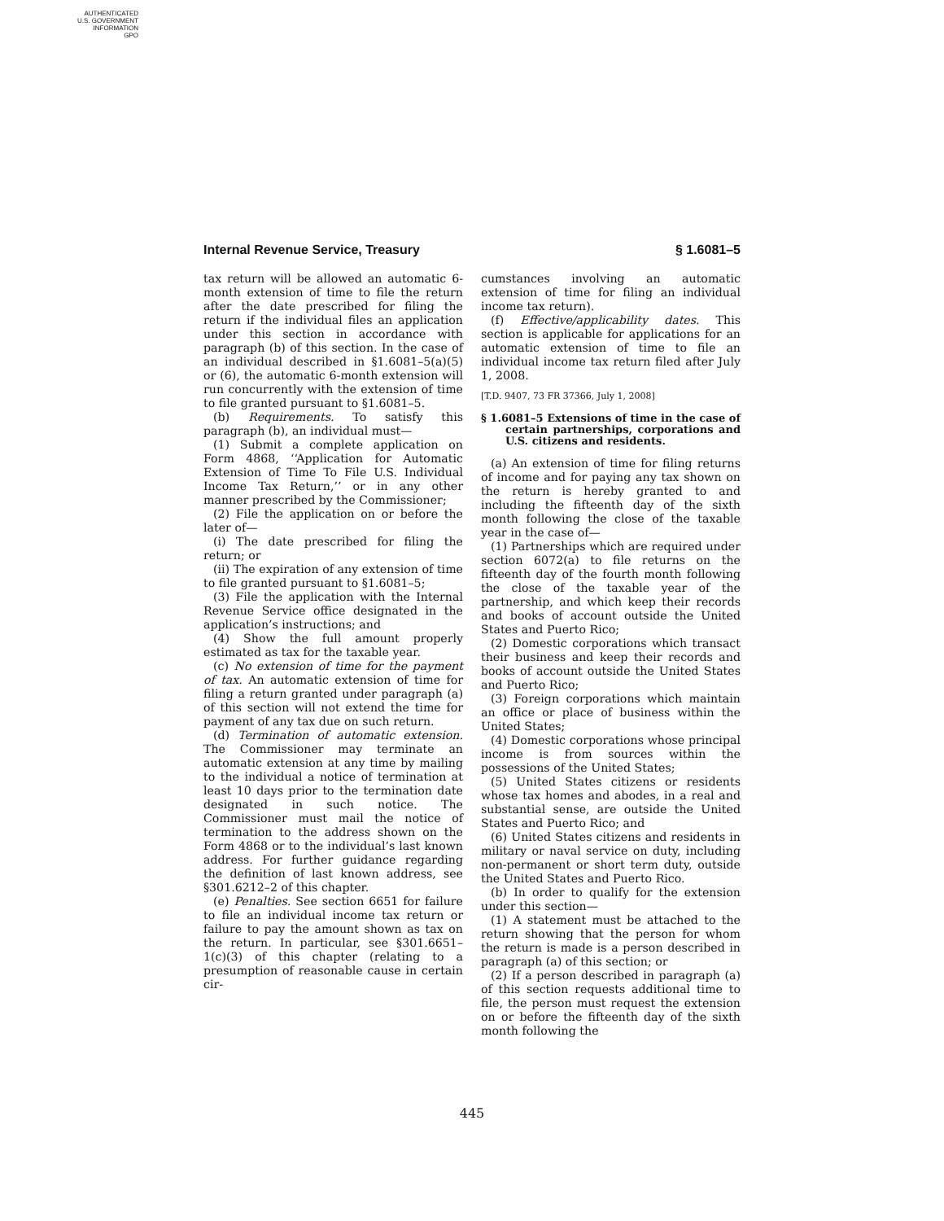AUTHENTICATED
U.S. GOVERNMENT
INFORMATION
GPO
Internal Revenue Service, Treasury § 1.6081–5
tax return will be allowed an automatic 6-month extension of time to file the return after the date prescribed for filing the return if the individual files an application under this section in accordance with paragraph (b) of this section. In the case of an individual described in §1.6081–5(a)(5) or (6), the automatic 6-month extension will run concurrently with the extension of time to file granted pursuant to §1.6081–5.
(b) Requirements. To satisfy this paragraph (b), an individual must—
(1) Submit a complete application on Form 4868, ‘‘Application for Automatic Extension of Time To File U.S. Individual Income Tax Return,’’ or in any other manner prescribed by the Commissioner;
(2) File the application on or before the later of—
(i) The date prescribed for filing the return; or
(ii) The expiration of any extension of time to file granted pursuant to §1.6081–5;
(3) File the application with the Internal Revenue Service office designated in the application’s instructions; and
(4) Show the full amount properly estimated as tax for the taxable year.
(c) No extension of time for the payment of tax. An automatic extension of time for filing a return granted under paragraph (a) of this section will not extend the time for payment of any tax due on such return.
(d) Termination of automatic extension. The Commissioner may terminate an automatic extension at any time by mailing to the individual a notice of termination at least 10 days prior to the termination date designated in such notice. The Commissioner must mail the notice of termination to the address shown on the Form 4868 or to the individual’s last known address. For further guidance regarding the definition of last known address, see §301.6212–2 of this chapter.
(e) Penalties. See section 6651 for failure to file an individual income tax return or failure to pay the amount shown as tax on the return. In particular, see §301.6651–1(c)(3) of this chapter (relating to a presumption of reasonable cause in certain cir-
cumstances involving an automatic extension of time for filing an individual income tax return).
(f) Effective/applicability dates. This section is applicable for applications for an automatic extension of time to file an individual income tax return filed after July 1, 2008.
[T.D. 9407, 73 FR 37366, July 1, 2008]
§ 1.6081–5 Extensions of time in the case of certain partnerships, corporations and U.S. citizens and residents.
(a) An extension of time for filing returns of income and for paying any tax shown on the return is hereby granted to and including the fifteenth day of the sixth month following the close of the taxable year in the case of—
(1) Partnerships which are required under section 6072(a) to file returns on the fifteenth day of the fourth month following the close of the taxable year of the partnership, and which keep their records and books of account outside the United States and Puerto Rico;
(2) Domestic corporations which transact their business and keep their records and books of account outside the United States and Puerto Rico;
(3) Foreign corporations which maintain an office or place of business within the United States;
(4) Domestic corporations whose principal income is from sources within the possessions of the United States;
(5) United States citizens or residents whose tax homes and abodes, in a real and substantial sense, are outside the United States and Puerto Rico; and
(6) United States citizens and residents in military or naval service on duty, including non-permanent or short term duty, outside the United States and Puerto Rico.
(b) In order to qualify for the extension under this section—
(1) A statement must be attached to the return showing that the person for whom the return is made is a person described in paragraph (a) of this section; or
(2) If a person described in paragraph (a) of this section requests additional time to file, the person must request the extension on or before the fifteenth day of the sixth month following the
445